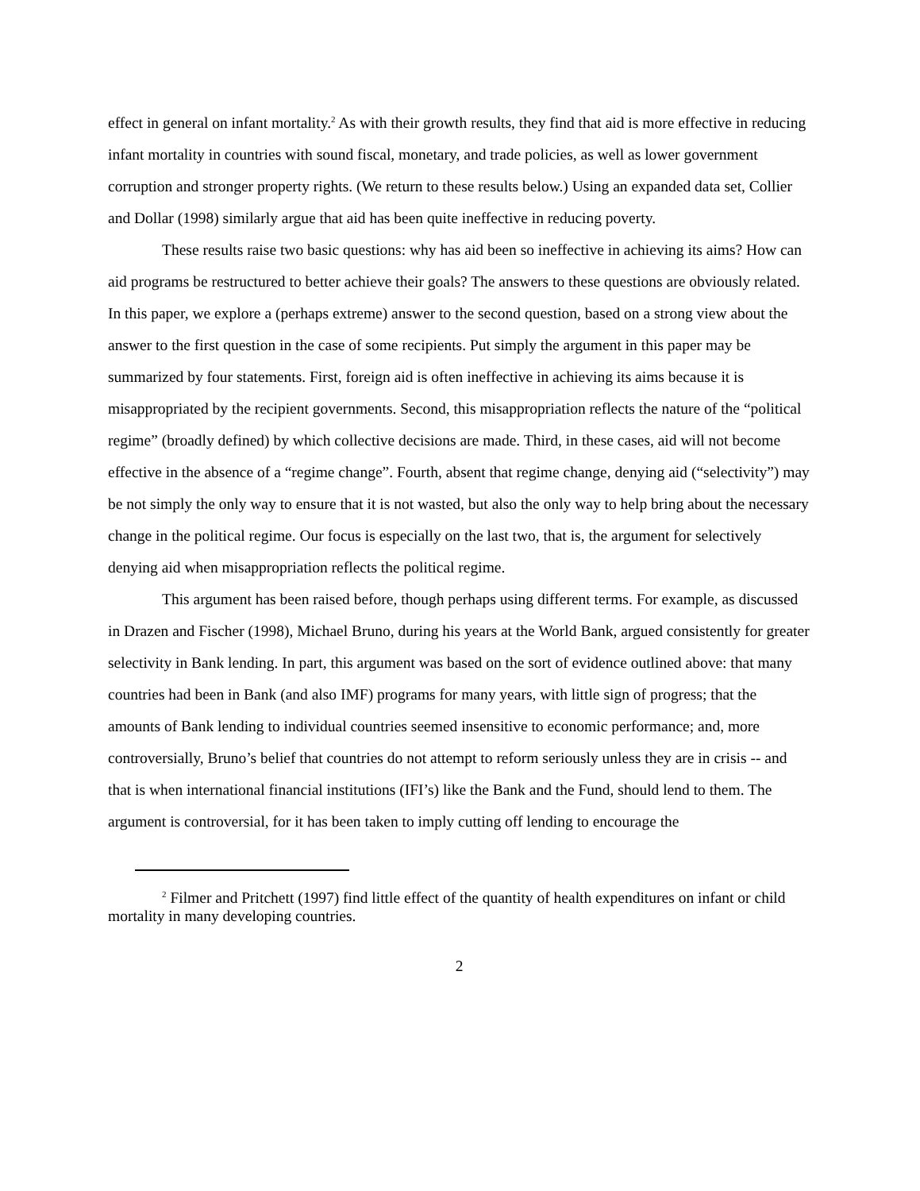effect in general on infant mortality.<sup>2</sup> As with their growth results, they find that aid is more effective in reducing infant mortality in countries with sound fiscal, monetary, and trade policies, as well as lower government corruption and stronger property rights. (We return to these results below.) Using an expanded data set, Collier and Dollar (1998) similarly argue that aid has been quite ineffective in reducing poverty.
These results raise two basic questions: why has aid been so ineffective in achieving its aims? How can aid programs be restructured to better achieve their goals? The answers to these questions are obviously related. In this paper, we explore a (perhaps extreme) answer to the second question, based on a strong view about the answer to the first question in the case of some recipients. Put simply the argument in this paper may be summarized by four statements. First, foreign aid is often ineffective in achieving its aims because it is misappropriated by the recipient governments. Second, this misappropriation reflects the nature of the “political regime” (broadly defined) by which collective decisions are made. Third, in these cases, aid will not become effective in the absence of a “regime change”. Fourth, absent that regime change, denying aid (“selectivity”) may be not simply the only way to ensure that it is not wasted, but also the only way to help bring about the necessary change in the political regime. Our focus is especially on the last two, that is, the argument for selectively denying aid when misappropriation reflects the political regime.
This argument has been raised before, though perhaps using different terms. For example, as discussed in Drazen and Fischer (1998), Michael Bruno, during his years at the World Bank, argued consistently for greater selectivity in Bank lending. In part, this argument was based on the sort of evidence outlined above: that many countries had been in Bank (and also IMF) programs for many years, with little sign of progress; that the amounts of Bank lending to individual countries seemed insensitive to economic performance; and, more controversially, Bruno’s belief that countries do not attempt to reform seriously unless they are in crisis -- and that is when international financial institutions (IFI’s) like the Bank and the Fund, should lend to them. The argument is controversial, for it has been taken to imply cutting off lending to encourage the
<sup>2</sup> Filmer and Pritchett (1997) find little effect of the quantity of health expenditures on infant or child mortality in many developing countries.
2